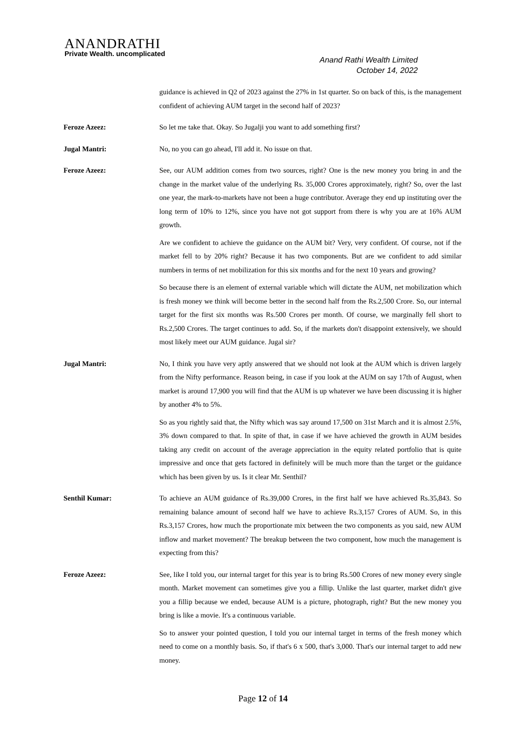ANANDRATHI
Private Wealth. uncomplicated
Anand Rathi Wealth Limited
October 14, 2022
guidance is achieved in Q2 of 2023 against the 27% in 1st quarter. So on back of this, is the management confident of achieving AUM target in the second half of 2023?
Feroze Azeez: So let me take that. Okay. So Jugalji you want to add something first?
Jugal Mantri: No, no you can go ahead, I'll add it. No issue on that.
Feroze Azeez: See, our AUM addition comes from two sources, right? One is the new money you bring in and the change in the market value of the underlying Rs. 35,000 Crores approximately, right? So, over the last one year, the mark-to-markets have not been a huge contributor. Average they end up instituting over the long term of 10% to 12%, since you have not got support from there is why you are at 16% AUM growth.
Are we confident to achieve the guidance on the AUM bit? Very, very confident. Of course, not if the market fell to by 20% right? Because it has two components. But are we confident to add similar numbers in terms of net mobilization for this six months and for the next 10 years and growing?
So because there is an element of external variable which will dictate the AUM, net mobilization which is fresh money we think will become better in the second half from the Rs.2,500 Crore. So, our internal target for the first six months was Rs.500 Crores per month. Of course, we marginally fell short to Rs.2,500 Crores. The target continues to add. So, if the markets don't disappoint extensively, we should most likely meet our AUM guidance. Jugal sir?
Jugal Mantri: No, I think you have very aptly answered that we should not look at the AUM which is driven largely from the Nifty performance. Reason being, in case if you look at the AUM on say 17th of August, when market is around 17,900 you will find that the AUM is up whatever we have been discussing it is higher by another 4% to 5%.
So as you rightly said that, the Nifty which was say around 17,500 on 31st March and it is almost 2.5%, 3% down compared to that. In spite of that, in case if we have achieved the growth in AUM besides taking any credit on account of the average appreciation in the equity related portfolio that is quite impressive and once that gets factored in definitely will be much more than the target or the guidance which has been given by us. Is it clear Mr. Senthil?
Senthil Kumar: To achieve an AUM guidance of Rs.39,000 Crores, in the first half we have achieved Rs.35,843. So remaining balance amount of second half we have to achieve Rs.3,157 Crores of AUM. So, in this Rs.3,157 Crores, how much the proportionate mix between the two components as you said, new AUM inflow and market movement? The breakup between the two component, how much the management is expecting from this?
Feroze Azeez: See, like I told you, our internal target for this year is to bring Rs.500 Crores of new money every single month. Market movement can sometimes give you a fillip. Unlike the last quarter, market didn't give you a fillip because we ended, because AUM is a picture, photograph, right? But the new money you bring is like a movie. It's a continuous variable.
So to answer your pointed question, I told you our internal target in terms of the fresh money which need to come on a monthly basis. So, if that's 6 x 500, that's 3,000. That's our internal target to add new money.
Page 12 of 14